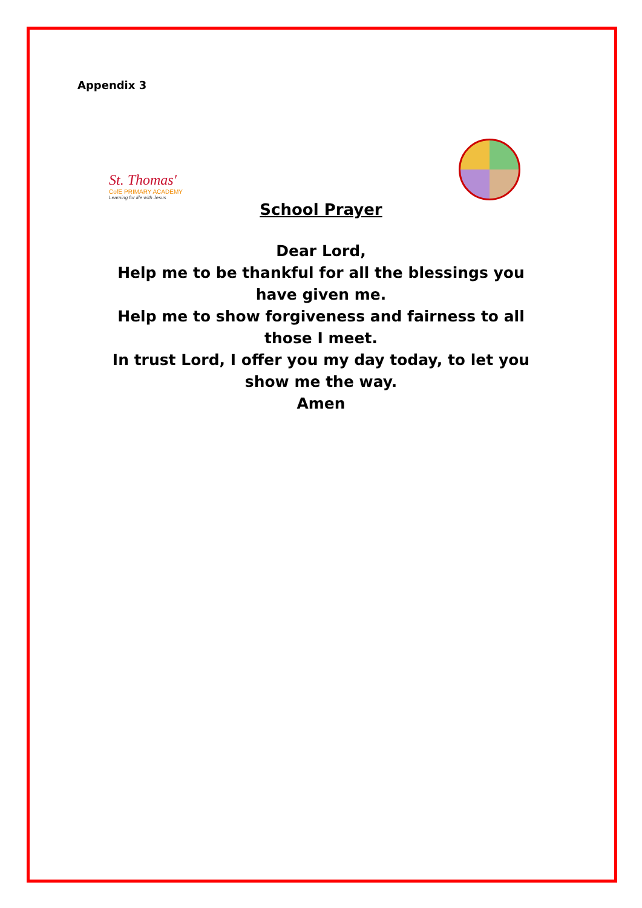Appendix 3
St. Thomas'
CofE PRIMARY ACADEMY
Learning for life with Jesus
School Prayer
Dear Lord,
Help me to be thankful for all the blessings you have given me.
Help me to show forgiveness and fairness to all those I meet.
In trust Lord, I offer you my day today, to let you show me the way.
Amen